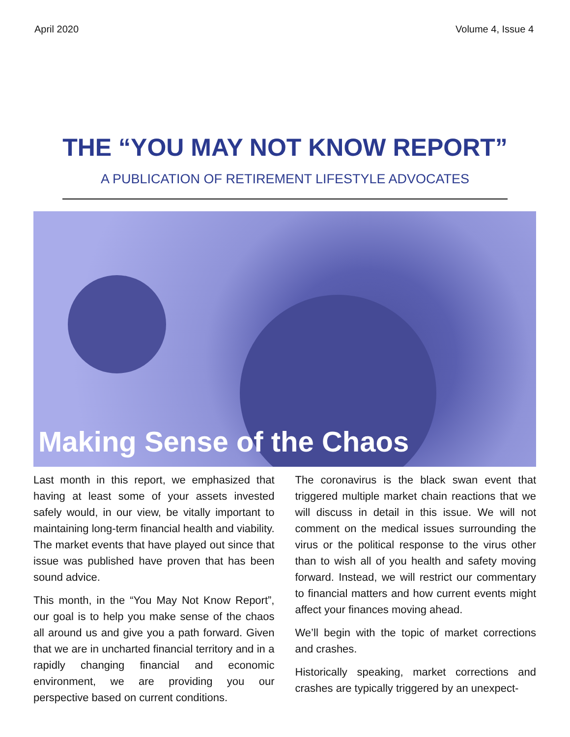April 2020 Volume 4, Issue 4
THE “YOU MAY NOT KNOW REPORT”
A PUBLICATION OF RETIREMENT LIFESTYLE ADVOCATES
Making Sense of the Chaos
Last month in this report, we emphasized that having at least some of your assets invested safely would, in our view, be vitally important to maintaining long-term financial health and viability. The market events that have played out since that issue was published have proven that has been sound advice.
This month, in the “You May Not Know Report”, our goal is to help you make sense of the chaos all around us and give you a path forward. Given that we are in uncharted financial territory and in a rapidly changing financial and economic environment, we are providing you our perspective based on current conditions.
The coronavirus is the black swan event that triggered multiple market chain reactions that we will discuss in detail in this issue. We will not comment on the medical issues surrounding the virus or the political response to the virus other than to wish all of you health and safety moving forward. Instead, we will restrict our commentary to financial matters and how current events might affect your finances moving ahead.
We’ll begin with the topic of market corrections and crashes.
Historically speaking, market corrections and crashes are typically triggered by an unexpect-